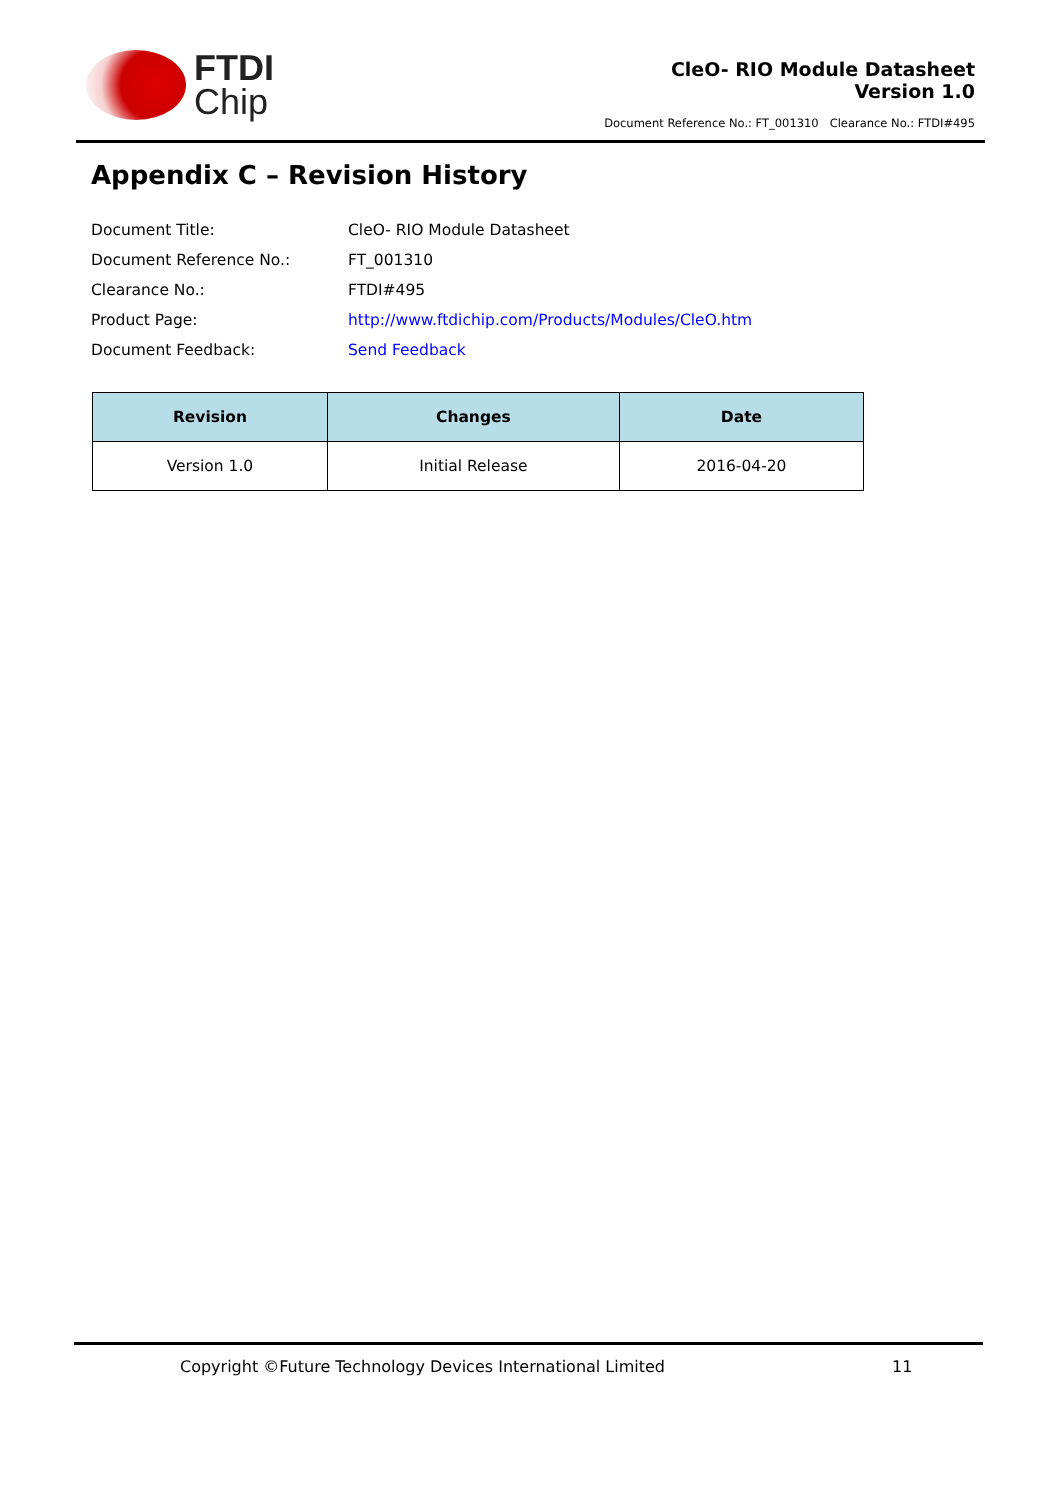FTDI
Chip
CleO- RIO Module Datasheet
Version 1.0
Document Reference No.: FT_001310 Clearance No.: FTDI#495
Appendix C – Revision History
| Document Title: | CleO- RIO Module Datasheet |
| Document Reference No.: | FT_001310 |
| Clearance No.: | FTDI#495 |
| Product Page: | http://www.ftdichip.com/Products/Modules/CleO.htm |
| Document Feedback: | Send Feedback |
| Revision | Changes | Date |
| --- | --- | --- |
| Version 1.0 | Initial Release | 2016-04-20 |
Copyright ©Future Technology Devices International Limited 11